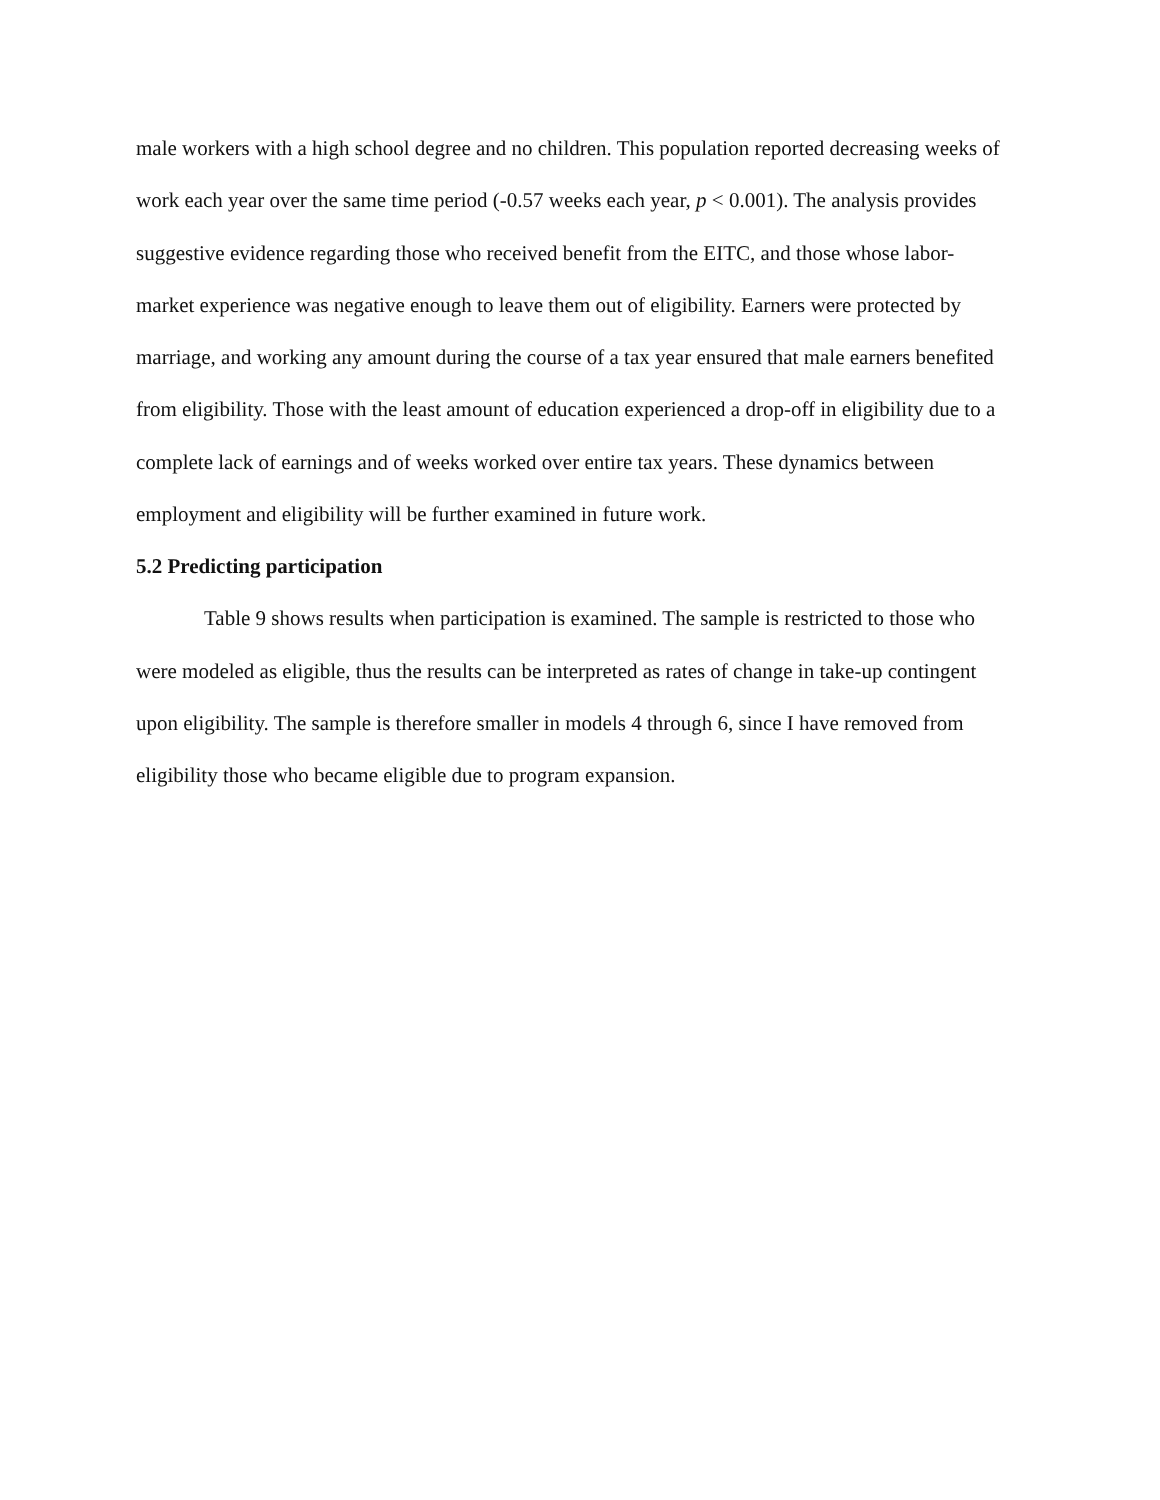male workers with a high school degree and no children. This population reported decreasing weeks of work each year over the same time period (-0.57 weeks each year, p < 0.001). The analysis provides suggestive evidence regarding those who received benefit from the EITC, and those whose labor-market experience was negative enough to leave them out of eligibility. Earners were protected by marriage, and working any amount during the course of a tax year ensured that male earners benefited from eligibility. Those with the least amount of education experienced a drop-off in eligibility due to a complete lack of earnings and of weeks worked over entire tax years. These dynamics between employment and eligibility will be further examined in future work.
5.2 Predicting participation
Table 9 shows results when participation is examined. The sample is restricted to those who were modeled as eligible, thus the results can be interpreted as rates of change in take-up contingent upon eligibility. The sample is therefore smaller in models 4 through 6, since I have removed from eligibility those who became eligible due to program expansion.